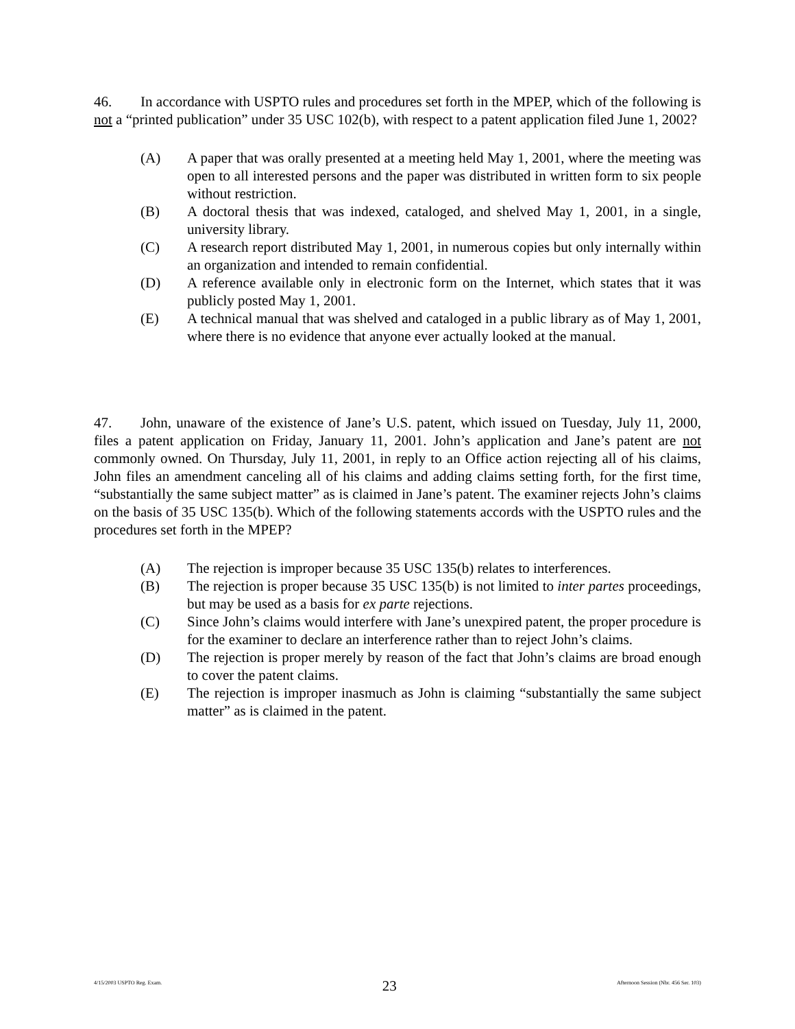46. In accordance with USPTO rules and procedures set forth in the MPEP, which of the following is not a “printed publication” under 35 USC 102(b), with respect to a patent application filed June 1, 2002?
(A) A paper that was orally presented at a meeting held May 1, 2001, where the meeting was open to all interested persons and the paper was distributed in written form to six people without restriction.
(B) A doctoral thesis that was indexed, cataloged, and shelved May 1, 2001, in a single, university library.
(C) A research report distributed May 1, 2001, in numerous copies but only internally within an organization and intended to remain confidential.
(D) A reference available only in electronic form on the Internet, which states that it was publicly posted May 1, 2001.
(E) A technical manual that was shelved and cataloged in a public library as of May 1, 2001, where there is no evidence that anyone ever actually looked at the manual.
47. John, unaware of the existence of Jane’s U.S. patent, which issued on Tuesday, July 11, 2000, files a patent application on Friday, January 11, 2001. John’s application and Jane’s patent are not commonly owned. On Thursday, July 11, 2001, in reply to an Office action rejecting all of his claims, John files an amendment canceling all of his claims and adding claims setting forth, for the first time, “substantially the same subject matter” as is claimed in Jane’s patent. The examiner rejects John’s claims on the basis of 35 USC 135(b). Which of the following statements accords with the USPTO rules and the procedures set forth in the MPEP?
(A) The rejection is improper because 35 USC 135(b) relates to interferences.
(B) The rejection is proper because 35 USC 135(b) is not limited to inter partes proceedings, but may be used as a basis for ex parte rejections.
(C) Since John’s claims would interfere with Jane’s unexpired patent, the proper procedure is for the examiner to declare an interference rather than to reject John’s claims.
(D) The rejection is proper merely by reason of the fact that John’s claims are broad enough to cover the patent claims.
(E) The rejection is improper inasmuch as John is claiming “substantially the same subject matter” as is claimed in the patent.
4/15/2003 USPTO Reg. Exam. 23 Afternoon Session (Nbr. 456 Ser. 103)